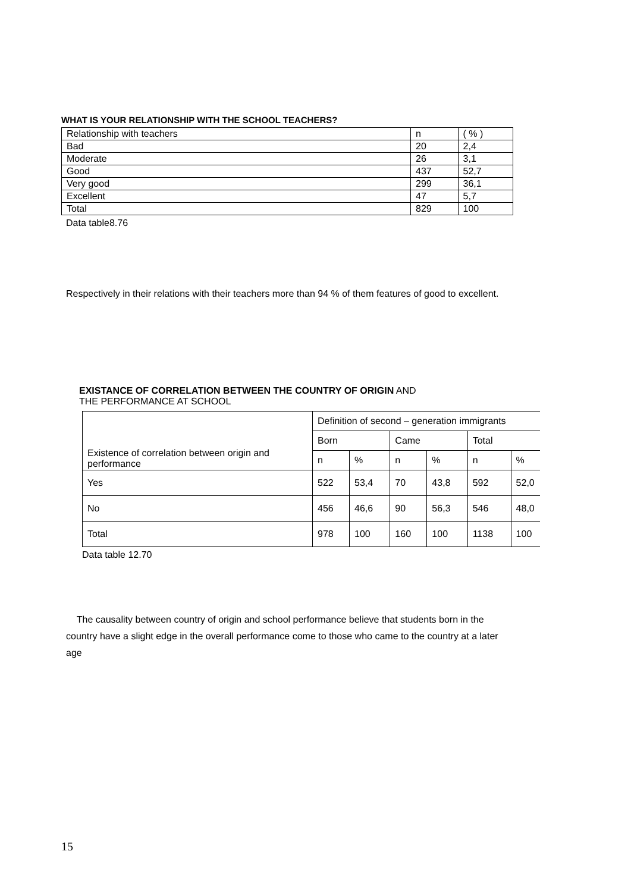WHAT IS YOUR RELATIONSHIP WITH THE SCHOOL TEACHERS?
| Relationship with teachers | n | ( % ) |
| Bad | 20 | 2,4 |
| Moderate | 26 | 3,1 |
| Good | 437 | 52,7 |
| Very good | 299 | 36,1 |
| Excellent | 47 | 5,7 |
| Total | 829 | 100 |
Data table8.76
Respectively in their relations with their teachers more than 94 % of them features of good to excellent.
EXISTANCE OF CORRELATION BETWEEN THE COUNTRY OF ORIGIN AND
THE PERFORMANCE AT SCHOOL
| Existence of correlation between origin and performance | Definition of second – generation immigrants | | | | | |
| | Born | | Came | | Total | |
| | n | % | n | % | n | % |
| Yes | 522 | 53,4 | 70 | 43,8 | 592 | 52,0 |
| No | 456 | 46,6 | 90 | 56,3 | 546 | 48,0 |
| Total | 978 | 100 | 160 | 100 | 1138 | 100 |
Data table 12.70
The causality between country of origin and school performance believe that students born in the country have a slight edge in the overall performance come to those who came to the country at a later age
15